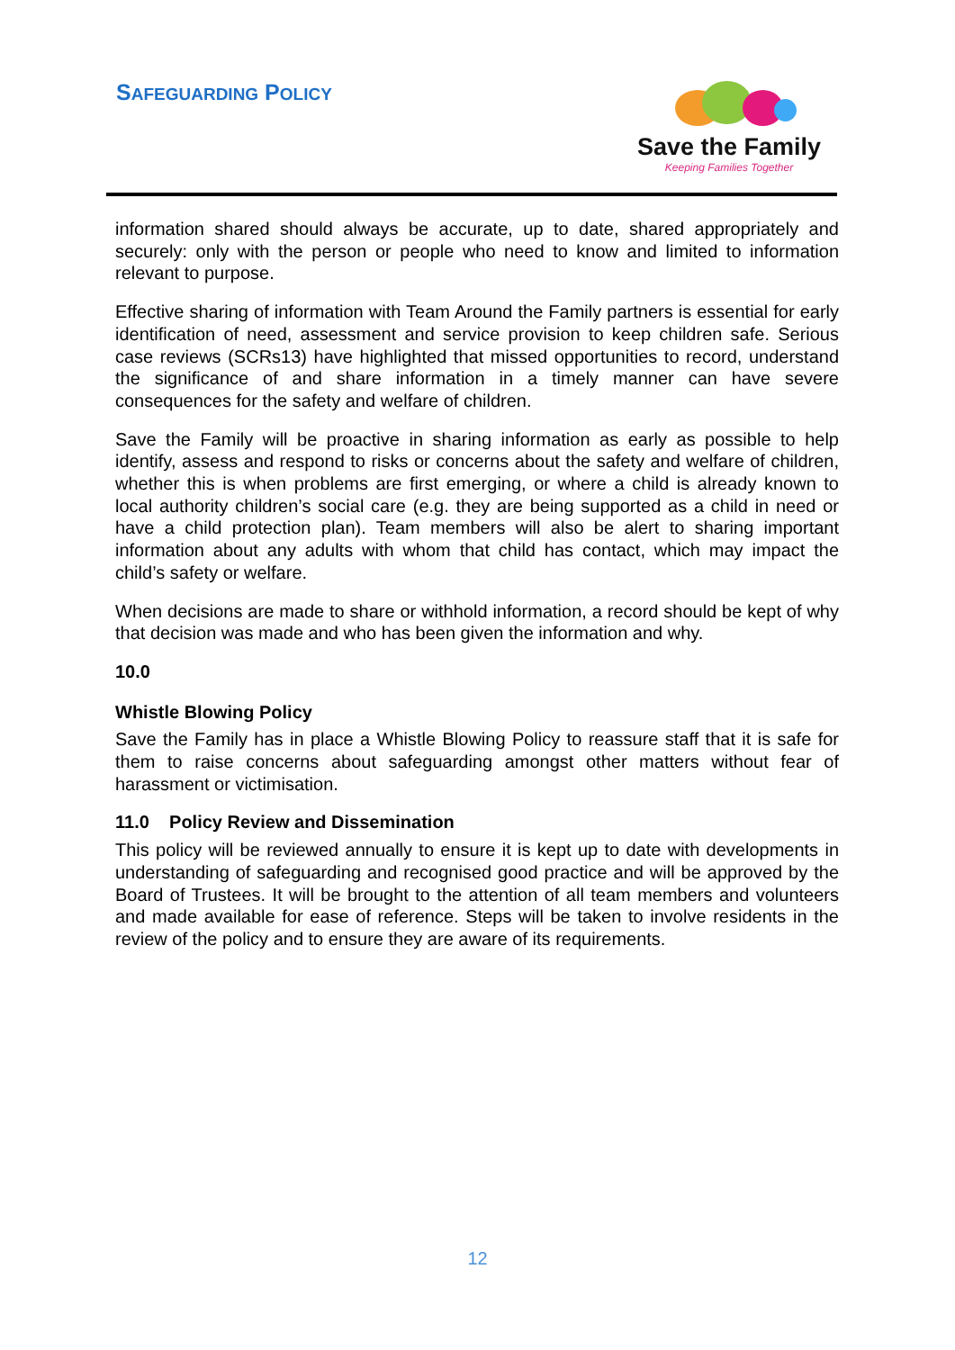SAFEGUARDING POLICY
Save the Family
Keeping Families Together
information shared should always be accurate, up to date, shared appropriately and securely: only with the person or people who need to know and limited to information relevant to purpose.
Effective sharing of information with Team Around the Family partners is essential for early identification of need, assessment and service provision to keep children safe. Serious case reviews (SCRs13) have highlighted that missed opportunities to record, understand the significance of and share information in a timely manner can have severe consequences for the safety and welfare of children.
Save the Family will be proactive in sharing information as early as possible to help identify, assess and respond to risks or concerns about the safety and welfare of children, whether this is when problems are first emerging, or where a child is already known to local authority children’s social care (e.g. they are being supported as a child in need or have a child protection plan). Team members will also be alert to sharing important information about any adults with whom that child has contact, which may impact the child’s safety or welfare.
When decisions are made to share or withhold information, a record should be kept of why that decision was made and who has been given the information and why.
10.0
Whistle Blowing Policy
Save the Family has in place a Whistle Blowing Policy to reassure staff that it is safe for them to raise concerns about safeguarding amongst other matters without fear of harassment or victimisation.
11.0 Policy Review and Dissemination
This policy will be reviewed annually to ensure it is kept up to date with developments in understanding of safeguarding and recognised good practice and will be approved by the Board of Trustees. It will be brought to the attention of all team members and volunteers and made available for ease of reference. Steps will be taken to involve residents in the review of the policy and to ensure they are aware of its requirements.
12